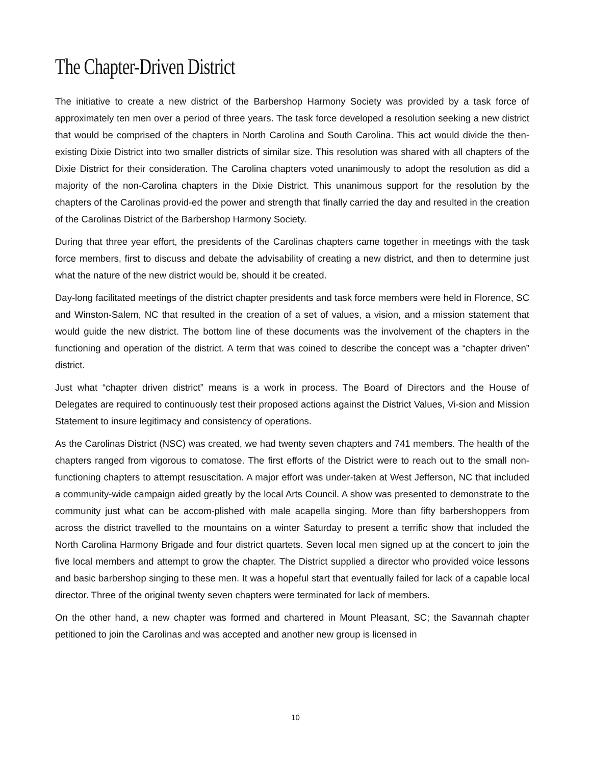The Chapter-Driven District
The initiative to create a new district of the Barbershop Harmony Society was provided by a task force of approximately ten men over a period of three years. The task force developed a resolution seeking a new district that would be comprised of the chapters in North Carolina and South Carolina. This act would divide the then-existing Dixie District into two smaller districts of similar size. This resolution was shared with all chapters of the Dixie District for their consideration. The Carolina chapters voted unanimously to adopt the resolution as did a majority of the non-Carolina chapters in the Dixie District. This unanimous support for the resolution by the chapters of the Carolinas provid-ed the power and strength that finally carried the day and resulted in the creation of the Carolinas District of the Barbershop Harmony Society.
During that three year effort, the presidents of the Carolinas chapters came together in meetings with the task force members, first to discuss and debate the advisability of creating a new district, and then to determine just what the nature of the new district would be, should it be created.
Day-long facilitated meetings of the district chapter presidents and task force members were held in Florence, SC and Winston-Salem, NC that resulted in the creation of a set of values, a vision, and a mission statement that would guide the new district. The bottom line of these documents was the involvement of the chapters in the functioning and operation of the district. A term that was coined to describe the concept was a “chapter driven” district.
Just what “chapter driven district” means is a work in process. The Board of Directors and the House of Delegates are required to continuously test their proposed actions against the District Values, Vi-sion and Mission Statement to insure legitimacy and consistency of operations.
As the Carolinas District (NSC) was created, we had twenty seven chapters and 741 members. The health of the chapters ranged from vigorous to comatose. The first efforts of the District were to reach out to the small non-functioning chapters to attempt resuscitation. A major effort was under-taken at West Jefferson, NC that included a community-wide campaign aided greatly by the local Arts Council. A show was presented to demonstrate to the community just what can be accom-plished with male acapella singing. More than fifty barbershoppers from across the district travelled to the mountains on a winter Saturday to present a terrific show that included the North Carolina Harmony Brigade and four district quartets. Seven local men signed up at the concert to join the five local members and attempt to grow the chapter. The District supplied a director who provided voice lessons and basic barbershop singing to these men. It was a hopeful start that eventually failed for lack of a capable local director. Three of the original twenty seven chapters were terminated for lack of members.
On the other hand, a new chapter was formed and chartered in Mount Pleasant, SC; the Savannah chapter petitioned to join the Carolinas and was accepted and another new group is licensed in
10